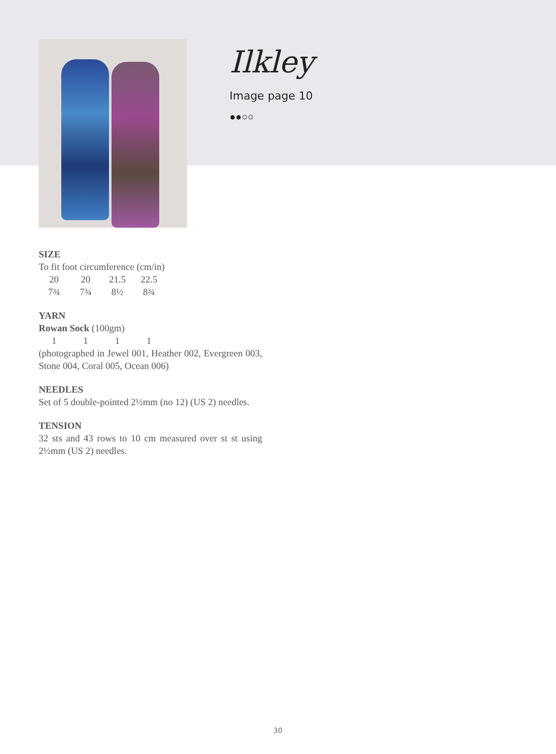Ilkley
Image page 10
●●○○
SIZE
To fit foot circumference (cm/in)
| 20 | 20 | 21.5 | 22.5 |
| 7¾ | 7¾ | 8½ | 8¾ |
YARN
Rowan Sock (100gm)
| 1 | 1 | 1 | 1 |
(photographed in Jewel 001, Heather 002, Evergreen 003, Stone 004, Coral 005, Ocean 006)
NEEDLES
Set of 5 double-pointed 2½mm (no 12) (US 2) needles.
TENSION
32 sts and 43 rows to 10 cm measured over st st using 2½mm (US 2) needles.
30